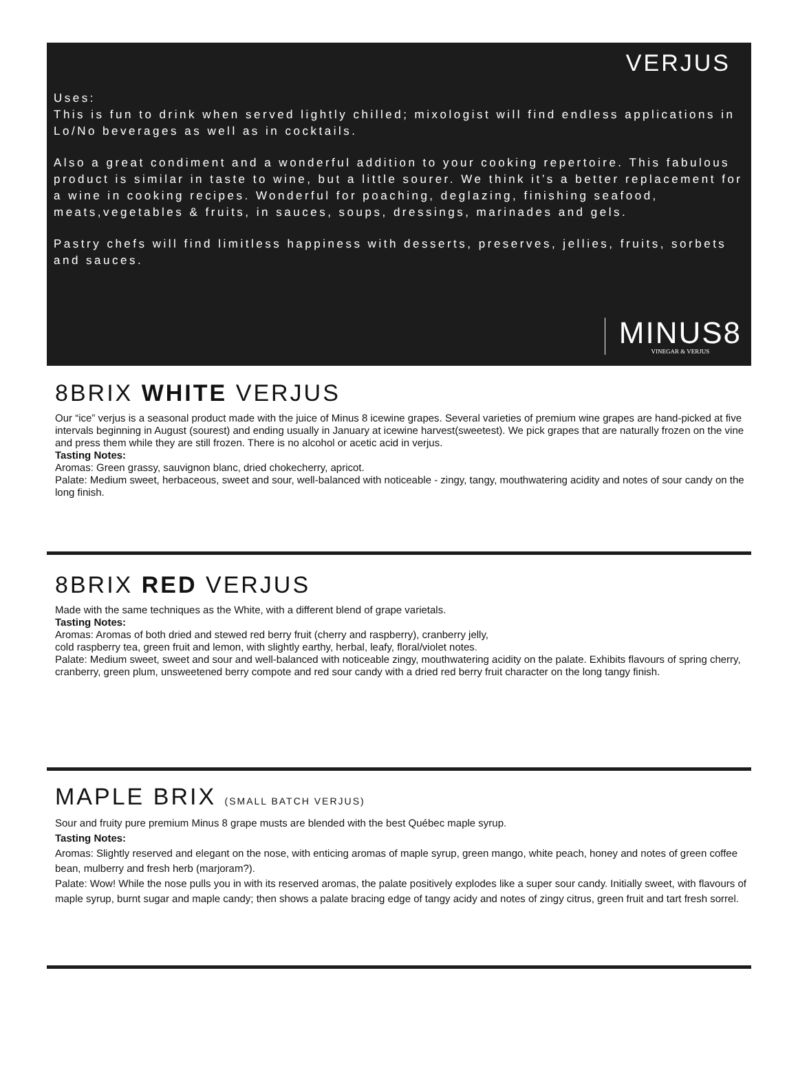VERJUS
Uses:
This is fun to drink when served lightly chilled; mixologist will find endless applications in Lo/No beverages as well as in cocktails.
Also a great condiment and a wonderful addition to your cooking repertoire. This fabulous product is similar in taste to wine, but a little sourer. We think it’s a better replacement for a wine in cooking recipes. Wonderful for poaching, deglazing, finishing seafood, meats,vegetables & fruits, in sauces, soups, dressings, marinades and gels.
Pastry chefs will find limitless happiness with desserts, preserves, jellies, fruits, sorbets and sauces.
MINUS8
VINEGAR & VERJUS
8BRIX WHITE VERJUS
Our “ice” verjus is a seasonal product made with the juice of Minus 8 icewine grapes. Several varieties of premium wine grapes are hand-picked at five intervals beginning in August (sourest) and ending usually in January at icewine harvest(sweetest). We pick grapes that are naturally frozen on the vine and press them while they are still frozen. There is no alcohol or acetic acid in verjus.
Tasting Notes:
Aromas: Green grassy, sauvignon blanc, dried chokecherry, apricot.
Palate: Medium sweet, herbaceous, sweet and sour, well-balanced with noticeable - zingy, tangy, mouthwatering acidity and notes of sour candy on the long finish.
8BRIX RED VERJUS
Made with the same techniques as the White, with a different blend of grape varietals.
Tasting Notes:
Aromas: Aromas of both dried and stewed red berry fruit (cherry and raspberry), cranberry jelly,
cold raspberry tea, green fruit and lemon, with slightly earthy, herbal, leafy, floral/violet notes.
Palate: Medium sweet, sweet and sour and well-balanced with noticeable zingy, mouthwatering acidity on the palate. Exhibits flavours of spring cherry, cranberry, green plum, unsweetened berry compote and red sour candy with a dried red berry fruit character on the long tangy finish.
MAPLE BRIX (SMALL BATCH VERJUS)
Sour and fruity pure premium Minus 8 grape musts are blended with the best Québec maple syrup.
Tasting Notes:
Aromas: Slightly reserved and elegant on the nose, with enticing aromas of maple syrup, green mango, white peach, honey and notes of green coffee bean, mulberry and fresh herb (marjoram?).
Palate: Wow! While the nose pulls you in with its reserved aromas, the palate positively explodes like a super sour candy. Initially sweet, with flavours of maple syrup, burnt sugar and maple candy; then shows a palate bracing edge of tangy acidy and notes of zingy citrus, green fruit and tart fresh sorrel.